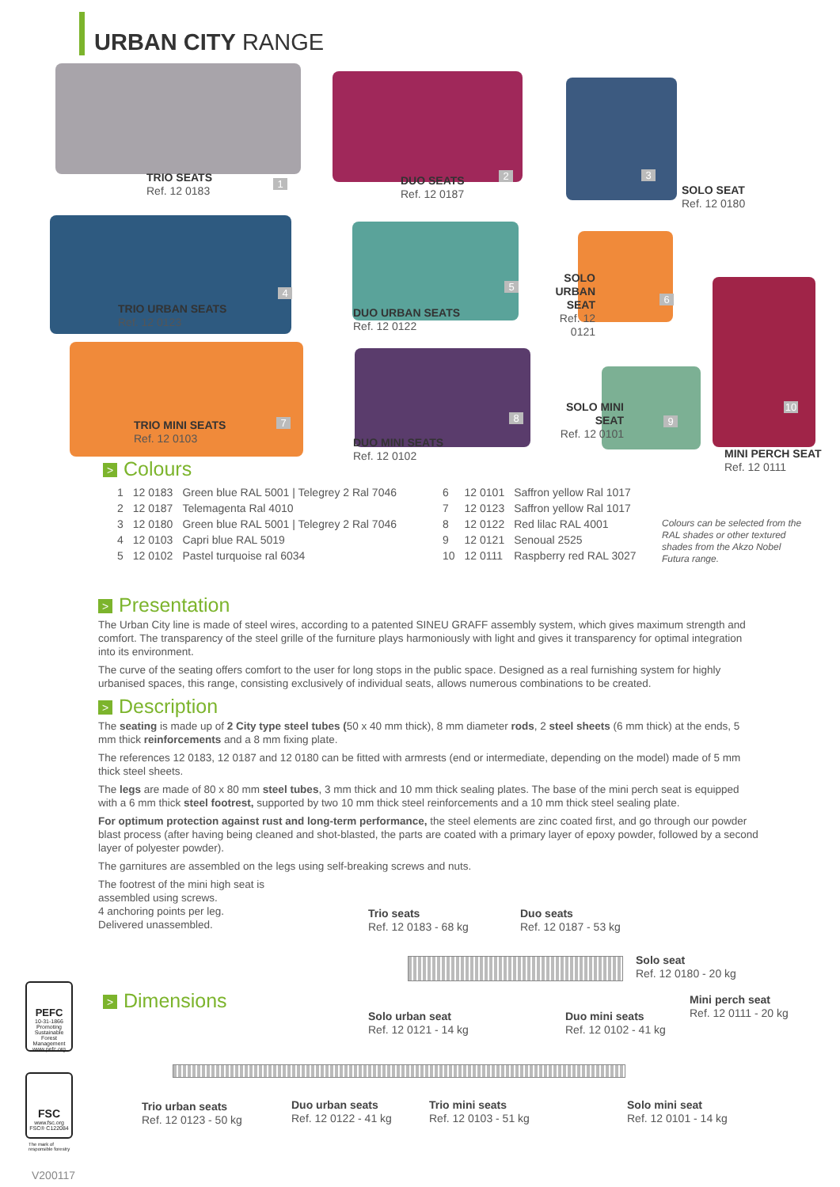URBAN CITY RANGE
TRIO SEATS
Ref. 12 0183
1
DUO SEATS
Ref. 12 0187
2
SOLO SEAT
Ref. 12 0180
3
TRIO URBAN SEATS
Ref. 12 0123
4
DUO URBAN SEATS
Ref. 12 0122
5
SOLO URBAN SEAT
Ref. 12 0121
6
MINI PERCH SEAT
Ref. 12 0111
10
TRIO MINI SEATS
Ref. 12 0103
7
DUO MINI SEATS
Ref. 12 0102
8
SOLO MINI SEAT
Ref. 12 0101
9
> Colours
| 1 | 12 0183 | Green blue RAL 5001 / Telegrey 2 Ral 7046 |
| 2 | 12 0187 | Telemagenta Ral 4010 |
| 3 | 12 0180 | Green blue RAL 5001 / Telegrey 2 Ral 7046 |
| 4 | 12 0103 | Capri blue RAL 5019 |
| 5 | 12 0102 | Pastel turquoise ral 6034 |
| 6 | 12 0101 | Saffron yellow Ral 1017 |
| 7 | 12 0123 | Saffron yellow Ral 1017 |
| 8 | 12 0122 | Red lilac RAL 4001 |
| 9 | 12 0121 | Senoual 2525 |
| 10 | 12 0111 | Raspberry red RAL 3027 |
Colours can be selected from the RAL shades or other textured shades from the Akzo Nobel Futura range.
> Presentation
The Urban City line is made of steel wires, according to a patented SINEU GRAFF assembly system, which gives maximum strength and comfort. The transparency of the steel grille of the furniture plays harmoniously with light and gives it transparency for optimal integration into its environment.
The curve of the seating offers comfort to the user for long stops in the public space. Designed as a real furnishing system for highly urbanised spaces, this range, consisting exclusively of individual seats, allows numerous combinations to be created.
> Description
The seating is made up of 2 City type steel tubes (50 x 40 mm thick), 8 mm diameter rods, 2 steel sheets (6 mm thick) at the ends, 5 mm thick reinforcements and a 8 mm fixing plate.
The references 12 0183, 12 0187 and 12 0180 can be fitted with armrests (end or intermediate, depending on the model) made of 5 mm thick steel sheets.
The legs are made of 80 x 80 mm steel tubes, 3 mm thick and 10 mm thick sealing plates. The base of the mini perch seat is equipped with a 6 mm thick steel footrest, supported by two 10 mm thick steel reinforcements and a 10 mm thick steel sealing plate.
For optimum protection against rust and long-term performance, the steel elements are zinc coated first, and go through our powder blast process (after having being cleaned and shot-blasted, the parts are coated with a primary layer of epoxy powder, followed by a second layer of polyester powder).
The garnitures are assembled on the legs using self-breaking screws and nuts.
The footrest of the mini high seat is
assembled using screws.
4 anchoring points per leg.
Delivered unassembled.
> Dimensions
Trio seats
Ref. 12 0183 - 68 kg
Duo seats
Ref. 12 0187 - 53 kg
Solo seat
Ref. 12 0180 - 20 kg
Mini perch seat
Ref. 12 0111 - 20 kg
Solo urban seat
Ref. 12 0121 - 14 kg
Duo mini seats
Ref. 12 0102 - 41 kg
Trio urban seats
Ref. 12 0123 - 50 kg
Duo urban seats
Ref. 12 0122 - 41 kg
Trio mini seats
Ref. 12 0103 - 51 kg
Solo mini seat
Ref. 12 0101 - 14 kg
PEFC
10-31-1866 Promoting Sustainable Forest Management www.pefc.org
FSC
www.fsc.org FSC® C122084
The mark of
responsible forestry
V200117